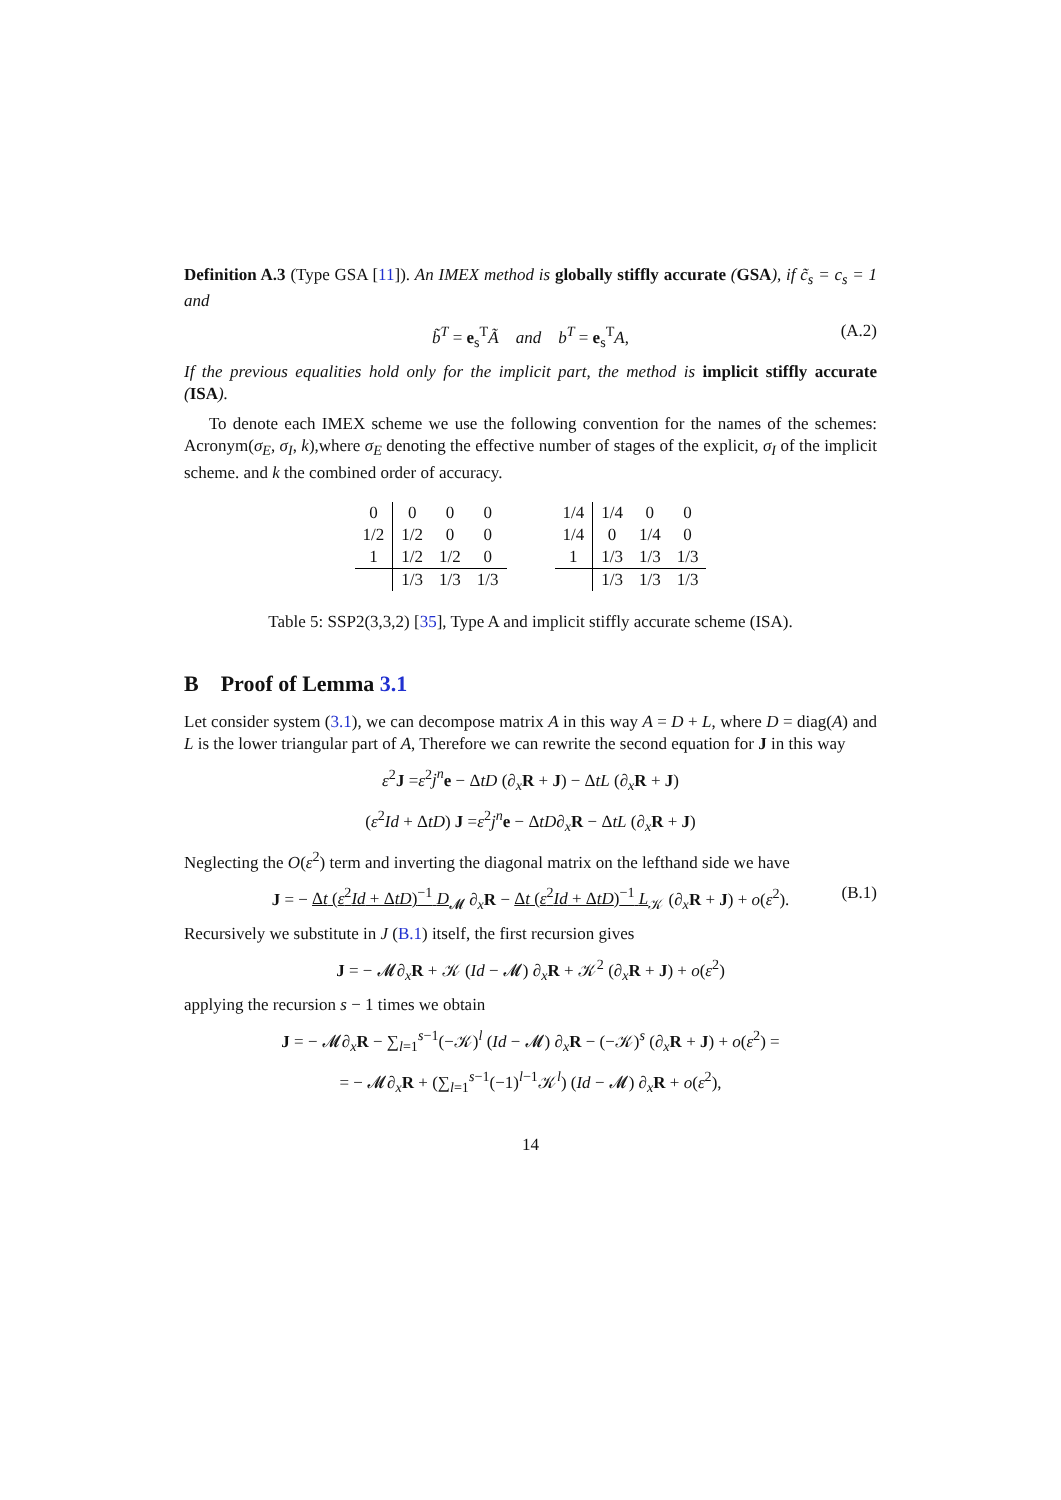Definition A.3 (Type GSA [11]). An IMEX method is globally stiffly accurate (GSA), if c̃<sub>s</sub> = c<sub>s</sub> = 1 and
b̃<sup>T</sup> = e<sub>s</sub><sup>T</sup>Ã and b<sup>T</sup> = e<sub>s</sub><sup>T</sup>A, (A.2)
If the previous equalities hold only for the implicit part, the method is implicit stiffly accurate (ISA).
To denote each IMEX scheme we use the following convention for the names of the schemes: Acronym(σ<sub>E</sub>, σ<sub>I</sub>, k),where σ<sub>E</sub> denoting the effective number of stages of the explicit, σ<sub>I</sub> of the implicit scheme. and k the combined order of accuracy.
| 0 | 0 | 0 | 0 |
| 1/2 | 1/2 | 0 | 0 |
| 1 | 1/2 | 1/2 | 0 |
| | 1/3 | 1/3 | 1/3 |
| 1/4 | 1/4 | 0 | 0 |
| 1/4 | 0 | 1/4 | 0 |
| 1 | 1/3 | 1/3 | 1/3 |
| | 1/3 | 1/3 | 1/3 |
Table 5: SSP2(3,3,2) [35], Type A and implicit stiffly accurate scheme (ISA).
B Proof of Lemma 3.1
Let consider system (3.1), we can decompose matrix A in this way A = D + L, where D = diag(A) and L is the lower triangular part of A, Therefore we can rewrite the second equation for J in this way
ε<sup>2</sup>J =ε<sup>2</sup>j<sup>n</sup> e − ΔtD (∂<sub>x</sub>R + J) − ΔtL (∂<sub>x</sub>R + J)
(ε<sup>2</sup>Id + ΔtD) J =ε<sup>2</sup>j<sup>n</sup> e − ΔtD∂<sub>x</sub>R − ΔtL (∂<sub>x</sub>R + J)
Neglecting the O(ε<sup>2</sup>) term and inverting the diagonal matrix on the lefthand side we have
J = − Δt (ε<sup>2</sup>Id + ΔtD)<sup>−1</sup> D<sub>𝓜</sub> ∂<sub>x</sub>R − Δt (ε<sup>2</sup>Id + ΔtD)<sup>−1</sup> L<sub>𝒦</sub> (∂<sub>x</sub>R + J) + o(ε<sup>2</sup>). (B.1)
Recursively we substitute in J (B.1) itself, the first recursion gives
J = − 𝓜∂<sub>x</sub>R + 𝒦 (Id − 𝓜) ∂<sub>x</sub>R + 𝒦<sup>2</sup> (∂<sub>x</sub>R + J) + o(ε<sup>2</sup>)
applying the recursion s − 1 times we obtain
J = − 𝓜∂<sub>x</sub>R − ∑<sub>l=1</sub><sup>s−1</sup>(−𝒦)<sup>l</sup> (Id − 𝓜) ∂<sub>x</sub>R − (−𝒦)<sup>s</sup> (∂<sub>x</sub>R + J) + o(ε<sup>2</sup>) =
= − 𝓜∂<sub>x</sub>R + (∑<sub>l=1</sub><sup>s−1</sup>(−1)<sup>l−1</sup>𝒦<sup>l</sup>) (Id − 𝓜) ∂<sub>x</sub>R + o(ε<sup>2</sup>),
14